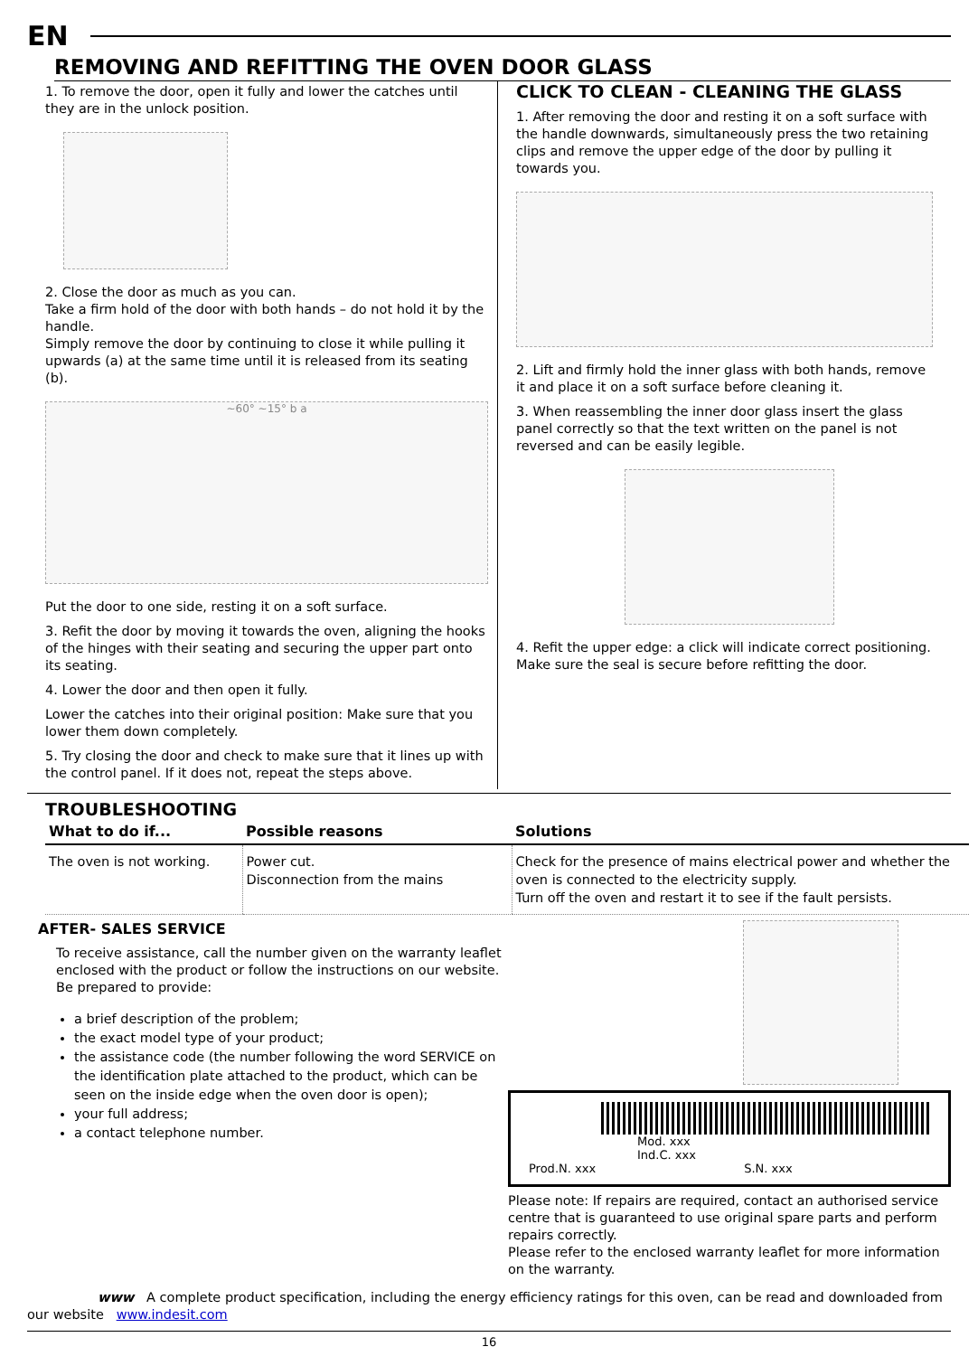EN
REMOVING AND REFITTING THE OVEN DOOR GLASS
1. To remove the door, open it fully and lower the catches until they are in the unlock position.
2. Close the door as much as you can.
Take a firm hold of the door with both hands – do not hold it by the handle.
Simply remove the door by continuing to close it while pulling it upwards (a) at the same time until it is released from its seating (b).
~60° ~15° b a
Put the door to one side, resting it on a soft surface.
3. Refit the door by moving it towards the oven, aligning the hooks of the hinges with their seating and securing the upper part onto its seating.
4. Lower the door and then open it fully.
Lower the catches into their original position: Make sure that you lower them down completely.
5. Try closing the door and check to make sure that it lines up with the control panel. If it does not, repeat the steps above.
CLICK TO CLEAN - CLEANING THE GLASS
1. After removing the door and resting it on a soft surface with the handle downwards, simultaneously press the two retaining clips and remove the upper edge of the door by pulling it towards you.
2. Lift and firmly hold the inner glass with both hands, remove it and place it on a soft surface before cleaning it.
3. When reassembling the inner door glass insert the glass panel correctly so that the text written on the panel is not reversed and can be easily legible.
4. Refit the upper edge: a click will indicate correct positioning. Make sure the seal is secure before refitting the door.
TROUBLESHOOTING
| What to do if... | Possible reasons | Solutions |
| --- | --- | --- |
| The oven is not working. | Power cut. Disconnection from the mains | Check for the presence of mains electrical power and whether the oven is connected to the electricity supply. Turn off the oven and restart it to see if the fault persists. |
AFTER- SALES SERVICE
To receive assistance, call the number given on the warranty leaflet enclosed with the product or follow the instructions on our website. Be prepared to provide:
a brief description of the problem;
the exact model type of your product;
the assistance code (the number following the word SERVICE on the identification plate attached to the product, which can be seen on the inside edge when the oven door is open);
your full address;
a contact telephone number.
Mod. xxx
Ind.C. xxx
Prod.N. xxx S.N. xxx
Please note: If repairs are required, contact an authorised service centre that is guaranteed to use original spare parts and perform repairs correctly.
Please refer to the enclosed warranty leaflet for more information on the warranty.
www A complete product specification, including the energy efficiency ratings for this oven, can be read and downloaded from our website www.indesit.com
16